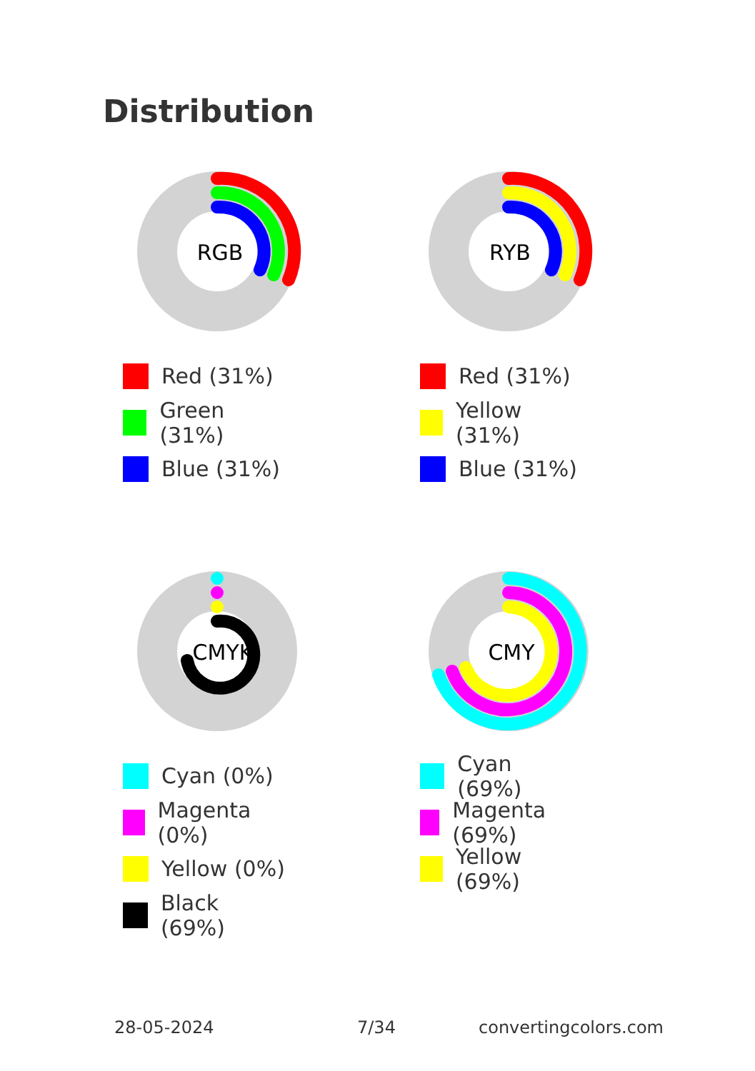Distribution
RGB
Red (31%)
Green (31%)
Blue (31%)
RYB
Red (31%)
Yellow (31%)
Blue (31%)
CMYK
Cyan (0%)
Magenta (0%)
Yellow (0%)
Black (69%)
CMY
Cyan (69%)
Magenta (69%)
Yellow (69%)
28-05-2024 7/34 convertingcolors.com